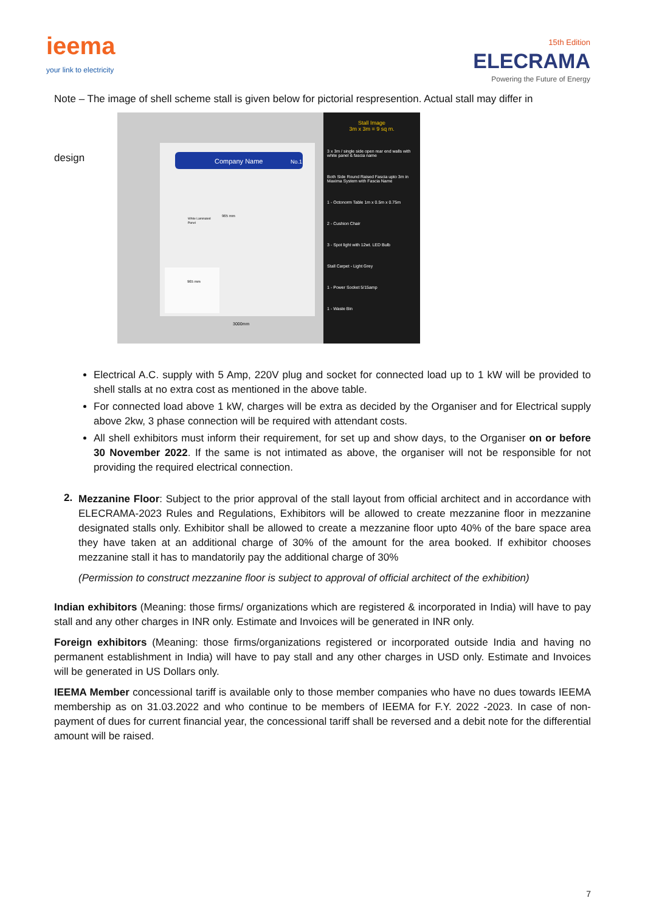ieema
your link to electricity
15th Edition
ELECRAMA
Powering the Future of Energy
Note – The image of shell scheme stall is given below for pictorial respresention. Actual stall may differ in
design
Company Name
No.1
965 mm
White Laminated
Panel
965 mm
3000mm
Stall Image
3m x 3m = 9 sq m.
3 x 3m / single side open rear end walls with white panel & fascia name
Both Side Round Raised Fascia upto 3m in Maxima System with Fascia Name
1 - Octonorm Table 1m x 0.5m x 0.75m
2 - Cushion Chair
3 - Spot light with 12wt. LED Bulb
Stall Carpet - Light Grey
1 - Power Socket 5/15amp
1 - Waste Bin
Electrical A.C. supply with 5 Amp, 220V plug and socket for connected load up to 1 kW will be provided to shell stalls at no extra cost as mentioned in the above table.
For connected load above 1 kW, charges will be extra as decided by the Organiser and for Electrical supply above 2kw, 3 phase connection will be required with attendant costs.
All shell exhibitors must inform their requirement, for set up and show days, to the Organiser on or before 30 November 2022. If the same is not intimated as above, the organiser will not be responsible for not providing the required electrical connection.
2.
Mezzanine Floor: Subject to the prior approval of the stall layout from official architect and in accordance with ELECRAMA-2023 Rules and Regulations, Exhibitors will be allowed to create mezzanine floor in mezzanine designated stalls only. Exhibitor shall be allowed to create a mezzanine floor upto 40% of the bare space area they have taken at an additional charge of 30% of the amount for the area booked. If exhibitor chooses mezzanine stall it has to mandatorily pay the additional charge of 30%
(Permission to construct mezzanine floor is subject to approval of official architect of the exhibition)
Indian exhibitors (Meaning: those firms/ organizations which are registered & incorporated in India) will have to pay stall and any other charges in INR only. Estimate and Invoices will be generated in INR only.
Foreign exhibitors (Meaning: those firms/organizations registered or incorporated outside India and having no permanent establishment in India) will have to pay stall and any other charges in USD only. Estimate and Invoices will be generated in US Dollars only.
IEEMA Member concessional tariff is available only to those member companies who have no dues towards IEEMA membership as on 31.03.2022 and who continue to be members of IEEMA for F.Y. 2022 -2023. In case of non-payment of dues for current financial year, the concessional tariff shall be reversed and a debit note for the differential amount will be raised.
7